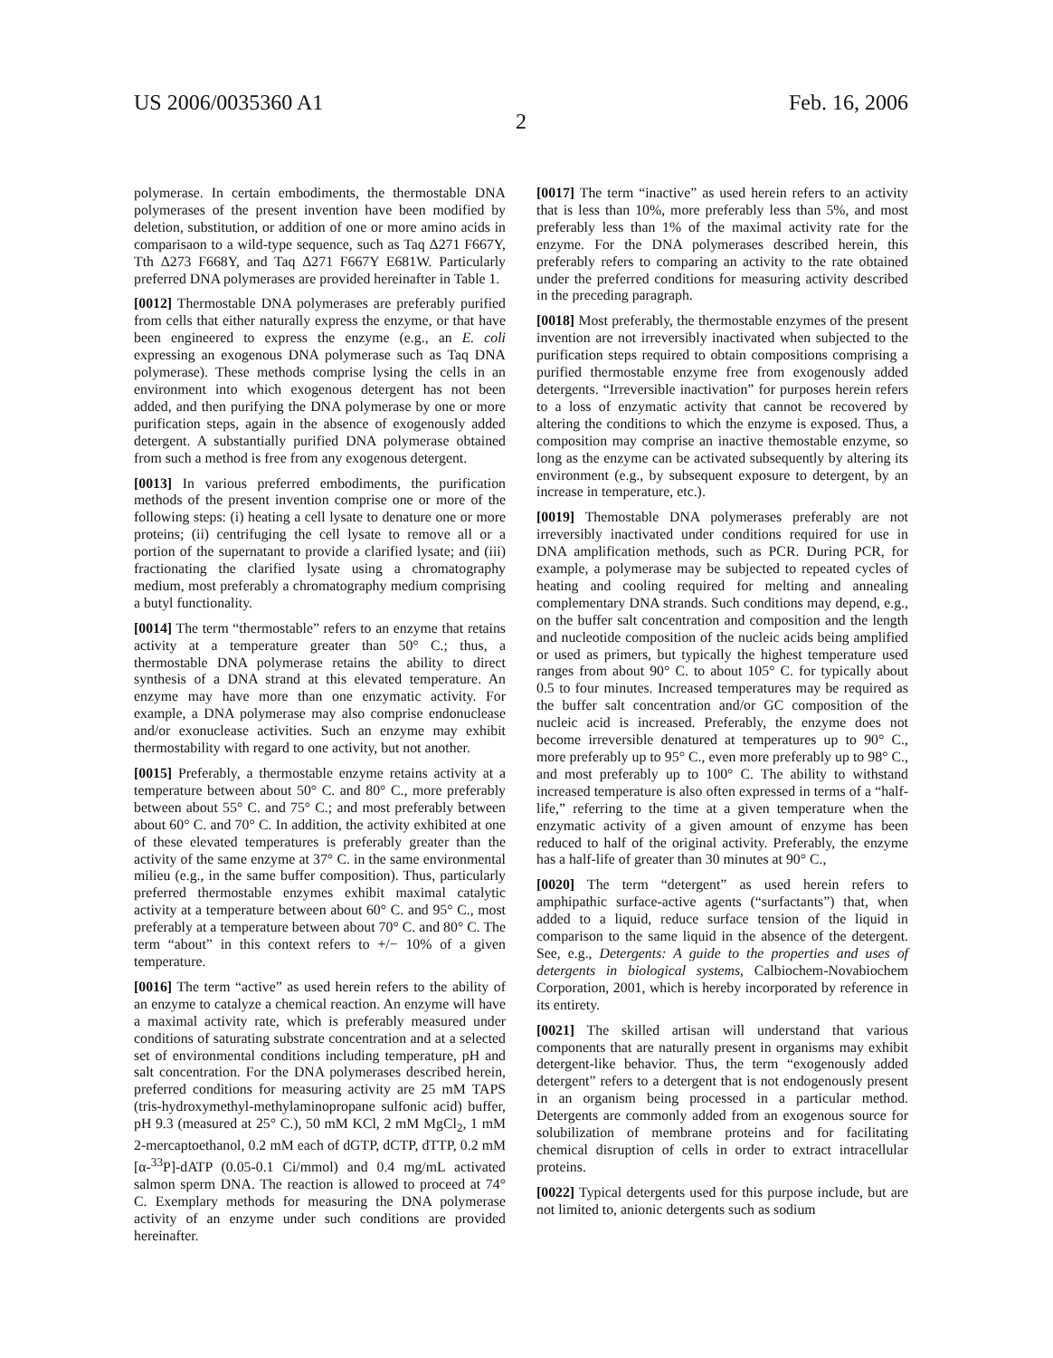US 2006/0035360 A1 Feb. 16, 2006
2
polymerase. In certain embodiments, the thermostable DNA polymerases of the present invention have been modified by deletion, substitution, or addition of one or more amino acids in comparisaon to a wild-type sequence, such as Taq Δ271 F667Y, Tth Δ273 F668Y, and Taq Δ271 F667Y E681W. Particularly preferred DNA polymerases are provided hereinafter in Table 1.
[0012] Thermostable DNA polymerases are preferably purified from cells that either naturally express the enzyme, or that have been engineered to express the enzyme (e.g., an E. coli expressing an exogenous DNA polymerase such as Taq DNA polymerase). These methods comprise lysing the cells in an environment into which exogenous detergent has not been added, and then purifying the DNA polymerase by one or more purification steps, again in the absence of exogenously added detergent. A substantially purified DNA polymerase obtained from such a method is free from any exogenous detergent.
[0013] In various preferred embodiments, the purification methods of the present invention comprise one or more of the following steps: (i) heating a cell lysate to denature one or more proteins; (ii) centrifuging the cell lysate to remove all or a portion of the supernatant to provide a clarified lysate; and (iii) fractionating the clarified lysate using a chromatography medium, most preferably a chromatography medium comprising a butyl functionality.
[0014] The term “thermostable” refers to an enzyme that retains activity at a temperature greater than 50° C.; thus, a thermostable DNA polymerase retains the ability to direct synthesis of a DNA strand at this elevated temperature. An enzyme may have more than one enzymatic activity. For example, a DNA polymerase may also comprise endonuclease and/or exonuclease activities. Such an enzyme may exhibit thermostability with regard to one activity, but not another.
[0015] Preferably, a thermostable enzyme retains activity at a temperature between about 50° C. and 80° C., more preferably between about 55° C. and 75° C.; and most preferably between about 60° C. and 70° C. In addition, the activity exhibited at one of these elevated temperatures is preferably greater than the activity of the same enzyme at 37° C. in the same environmental milieu (e.g., in the same buffer composition). Thus, particularly preferred thermostable enzymes exhibit maximal catalytic activity at a temperature between about 60° C. and 95° C., most preferably at a temperature between about 70° C. and 80° C. The term “about” in this context refers to +/− 10% of a given temperature.
[0016] The term “active” as used herein refers to the ability of an enzyme to catalyze a chemical reaction. An enzyme will have a maximal activity rate, which is preferably measured under conditions of saturating substrate concentration and at a selected set of environmental conditions including temperature, pH and salt concentration. For the DNA polymerases described herein, preferred conditions for measuring activity are 25 mM TAPS (tris-hydroxymethyl-methylaminopropane sulfonic acid) buffer, pH 9.3 (measured at 25° C.), 50 mM KCl, 2 mM MgCl<sub>2</sub>, 1 mM 2-mercaptoethanol, 0.2 mM each of dGTP, dCTP, dTTP, 0.2 mM [α-<sup>33</sup>P]-dATP (0.05-0.1 Ci/mmol) and 0.4 mg/mL activated salmon sperm DNA. The reaction is allowed to proceed at 74° C. Exemplary methods for measuring the DNA polymerase activity of an enzyme under such conditions are provided hereinafter.
[0017] The term “inactive” as used herein refers to an activity that is less than 10%, more preferably less than 5%, and most preferably less than 1% of the maximal activity rate for the enzyme. For the DNA polymerases described herein, this preferably refers to comparing an activity to the rate obtained under the preferred conditions for measuring activity described in the preceding paragraph.
[0018] Most preferably, the thermostable enzymes of the present invention are not irreversibly inactivated when subjected to the purification steps required to obtain compositions comprising a purified thermostable enzyme free from exogenously added detergents. “Irreversible inactivation” for purposes herein refers to a loss of enzymatic activity that cannot be recovered by altering the conditions to which the enzyme is exposed. Thus, a composition may comprise an inactive themostable enzyme, so long as the enzyme can be activated subsequently by altering its environment (e.g., by subsequent exposure to detergent, by an increase in temperature, etc.).
[0019] Themostable DNA polymerases preferably are not irreversibly inactivated under conditions required for use in DNA amplification methods, such as PCR. During PCR, for example, a polymerase may be subjected to repeated cycles of heating and cooling required for melting and annealing complementary DNA strands. Such conditions may depend, e.g., on the buffer salt concentration and composition and the length and nucleotide composition of the nucleic acids being amplified or used as primers, but typically the highest temperature used ranges from about 90° C. to about 105° C. for typically about 0.5 to four minutes. Increased temperatures may be required as the buffer salt concentration and/or GC composition of the nucleic acid is increased. Preferably, the enzyme does not become irreversible denatured at temperatures up to 90° C., more preferably up to 95° C., even more preferably up to 98° C., and most preferably up to 100° C. The ability to withstand increased temperature is also often expressed in terms of a “half-life,” referring to the time at a given temperature when the enzymatic activity of a given amount of enzyme has been reduced to half of the original activity. Preferably, the enzyme has a half-life of greater than 30 minutes at 90° C.,
[0020] The term “detergent” as used herein refers to amphipathic surface-active agents (“surfactants”) that, when added to a liquid, reduce surface tension of the liquid in comparison to the same liquid in the absence of the detergent. See, e.g., Detergents: A guide to the properties and uses of detergents in biological systems, Calbiochem-Novabiochem Corporation, 2001, which is hereby incorporated by reference in its entirety.
[0021] The skilled artisan will understand that various components that are naturally present in organisms may exhibit detergent-like behavior. Thus, the term “exogenously added detergent” refers to a detergent that is not endogenously present in an organism being processed in a particular method. Detergents are commonly added from an exogenous source for solubilization of membrane proteins and for facilitating chemical disruption of cells in order to extract intracellular proteins.
[0022] Typical detergents used for this purpose include, but are not limited to, anionic detergents such as sodium